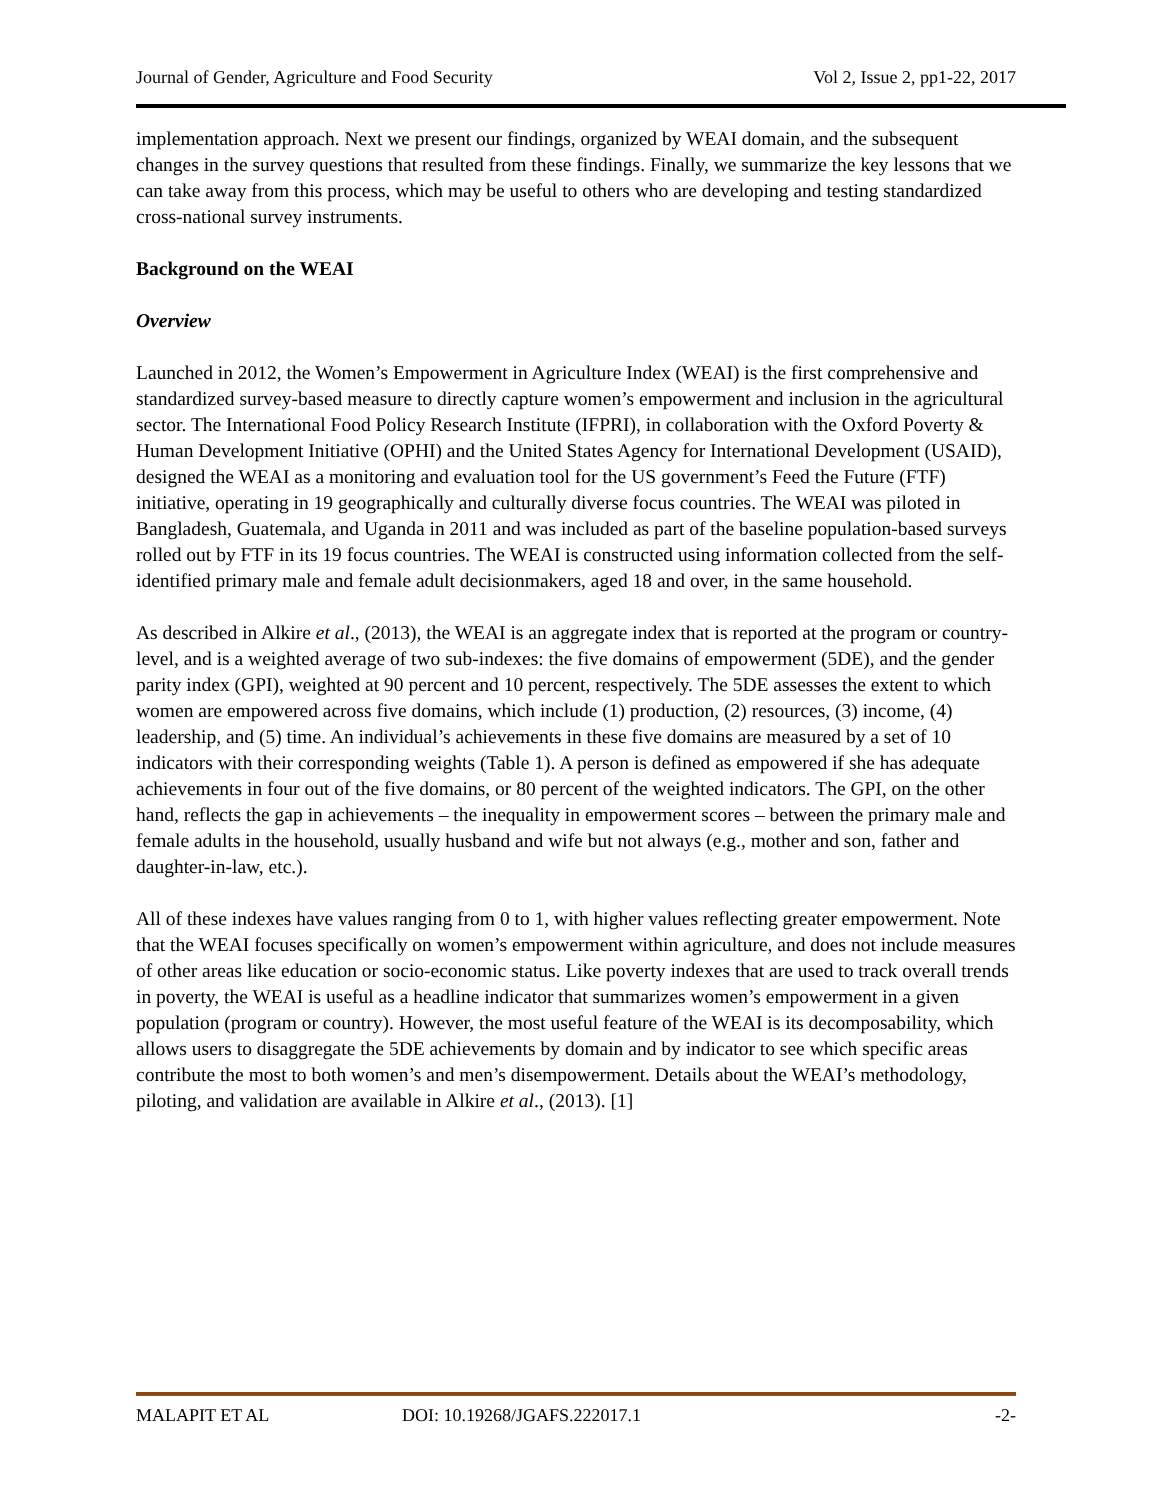Journal of Gender, Agriculture and Food Security Vol 2, Issue 2, pp1-22, 2017
implementation approach. Next we present our findings, organized by WEAI domain, and the subsequent changes in the survey questions that resulted from these findings. Finally, we summarize the key lessons that we can take away from this process, which may be useful to others who are developing and testing standardized cross-national survey instruments.
Background on the WEAI
Overview
Launched in 2012, the Women’s Empowerment in Agriculture Index (WEAI) is the first comprehensive and standardized survey-based measure to directly capture women’s empowerment and inclusion in the agricultural sector. The International Food Policy Research Institute (IFPRI), in collaboration with the Oxford Poverty & Human Development Initiative (OPHI) and the United States Agency for International Development (USAID), designed the WEAI as a monitoring and evaluation tool for the US government’s Feed the Future (FTF) initiative, operating in 19 geographically and culturally diverse focus countries. The WEAI was piloted in Bangladesh, Guatemala, and Uganda in 2011 and was included as part of the baseline population-based surveys rolled out by FTF in its 19 focus countries. The WEAI is constructed using information collected from the self-identified primary male and female adult decisionmakers, aged 18 and over, in the same household.
As described in Alkire et al., (2013), the WEAI is an aggregate index that is reported at the program or country-level, and is a weighted average of two sub-indexes: the five domains of empowerment (5DE), and the gender parity index (GPI), weighted at 90 percent and 10 percent, respectively. The 5DE assesses the extent to which women are empowered across five domains, which include (1) production, (2) resources, (3) income, (4) leadership, and (5) time. An individual’s achievements in these five domains are measured by a set of 10 indicators with their corresponding weights (Table 1). A person is defined as empowered if she has adequate achievements in four out of the five domains, or 80 percent of the weighted indicators. The GPI, on the other hand, reflects the gap in achievements – the inequality in empowerment scores – between the primary male and female adults in the household, usually husband and wife but not always (e.g., mother and son, father and daughter-in-law, etc.).
All of these indexes have values ranging from 0 to 1, with higher values reflecting greater empowerment. Note that the WEAI focuses specifically on women’s empowerment within agriculture, and does not include measures of other areas like education or socio-economic status. Like poverty indexes that are used to track overall trends in poverty, the WEAI is useful as a headline indicator that summarizes women’s empowerment in a given population (program or country). However, the most useful feature of the WEAI is its decomposability, which allows users to disaggregate the 5DE achievements by domain and by indicator to see which specific areas contribute the most to both women’s and men’s disempowerment. Details about the WEAI’s methodology, piloting, and validation are available in Alkire et al., (2013). [1]
MALAPIT ET AL DOI: 10.19268/JGAFS.222017.1 -2-